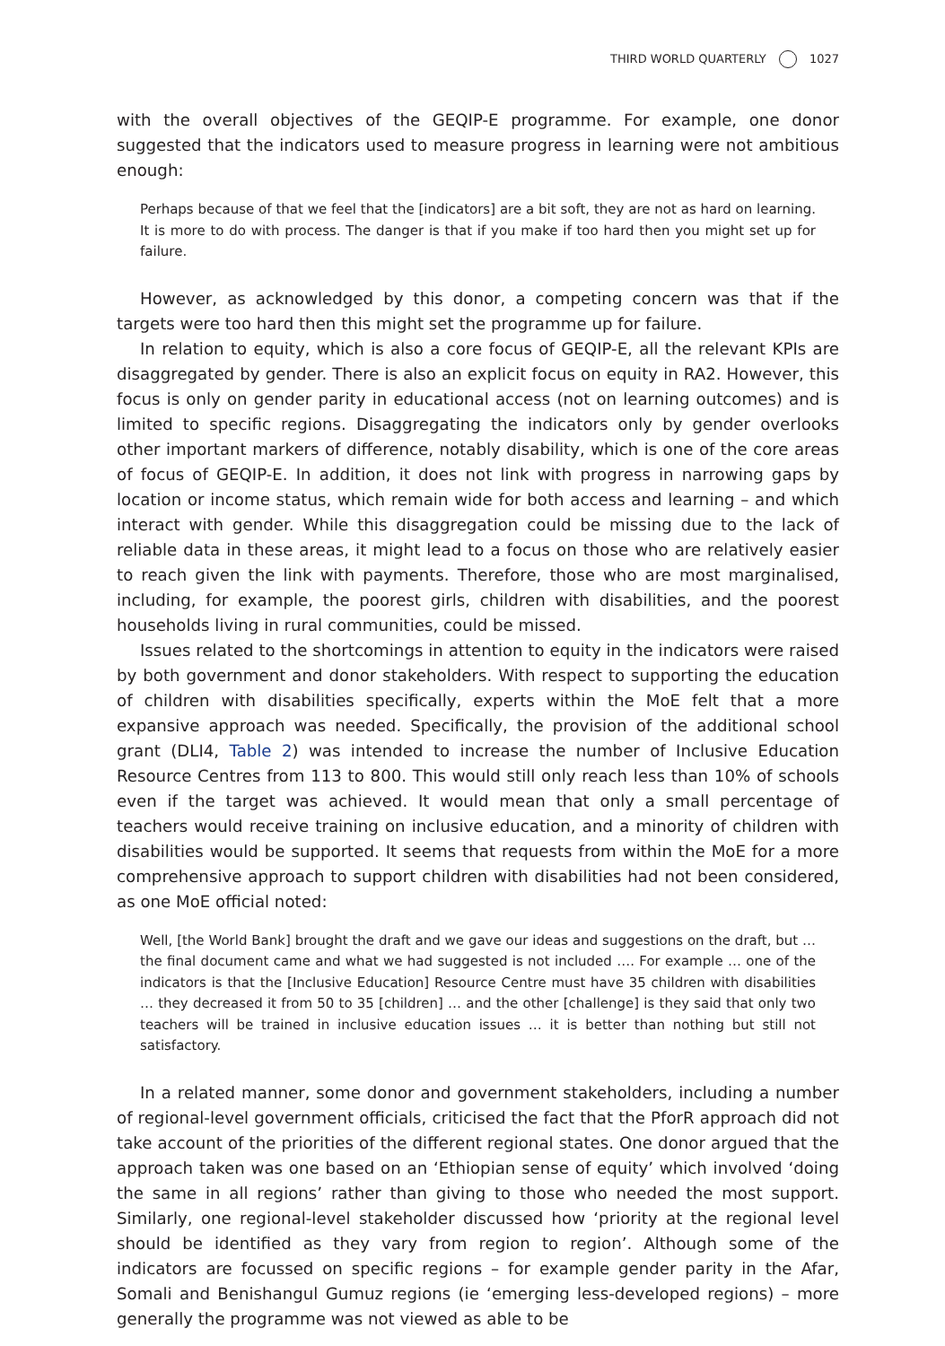THIRD WORLD QUARTERLY 1027
with the overall objectives of the GEQIP-E programme. For example, one donor suggested that the indicators used to measure progress in learning were not ambitious enough:
Perhaps because of that we feel that the [indicators] are a bit soft, they are not as hard on learning. It is more to do with process. The danger is that if you make if too hard then you might set up for failure.
However, as acknowledged by this donor, a competing concern was that if the targets were too hard then this might set the programme up for failure.
In relation to equity, which is also a core focus of GEQIP-E, all the relevant KPIs are disaggregated by gender. There is also an explicit focus on equity in RA2. However, this focus is only on gender parity in educational access (not on learning outcomes) and is limited to specific regions. Disaggregating the indicators only by gender overlooks other important markers of difference, notably disability, which is one of the core areas of focus of GEQIP-E. In addition, it does not link with progress in narrowing gaps by location or income status, which remain wide for both access and learning – and which interact with gender. While this disaggregation could be missing due to the lack of reliable data in these areas, it might lead to a focus on those who are relatively easier to reach given the link with payments. Therefore, those who are most marginalised, including, for example, the poorest girls, children with disabilities, and the poorest households living in rural communities, could be missed.
Issues related to the shortcomings in attention to equity in the indicators were raised by both government and donor stakeholders. With respect to supporting the education of children with disabilities specifically, experts within the MoE felt that a more expansive approach was needed. Specifically, the provision of the additional school grant (DLI4, Table 2) was intended to increase the number of Inclusive Education Resource Centres from 113 to 800. This would still only reach less than 10% of schools even if the target was achieved. It would mean that only a small percentage of teachers would receive training on inclusive education, and a minority of children with disabilities would be supported. It seems that requests from within the MoE for a more comprehensive approach to support children with disabilities had not been considered, as one MoE official noted:
Well, [the World Bank] brought the draft and we gave our ideas and suggestions on the draft, but … the final document came and what we had suggested is not included …. For example … one of the indicators is that the [Inclusive Education] Resource Centre must have 35 children with disabilities … they decreased it from 50 to 35 [children] … and the other [challenge] is they said that only two teachers will be trained in inclusive education issues … it is better than nothing but still not satisfactory.
In a related manner, some donor and government stakeholders, including a number of regional-level government officials, criticised the fact that the PforR approach did not take account of the priorities of the different regional states. One donor argued that the approach taken was one based on an ‘Ethiopian sense of equity’ which involved ‘doing the same in all regions’ rather than giving to those who needed the most support. Similarly, one regional-level stakeholder discussed how ‘priority at the regional level should be identified as they vary from region to region’. Although some of the indicators are focussed on specific regions – for example gender parity in the Afar, Somali and Benishangul Gumuz regions (ie ‘emerging less-developed regions) – more generally the programme was not viewed as able to be